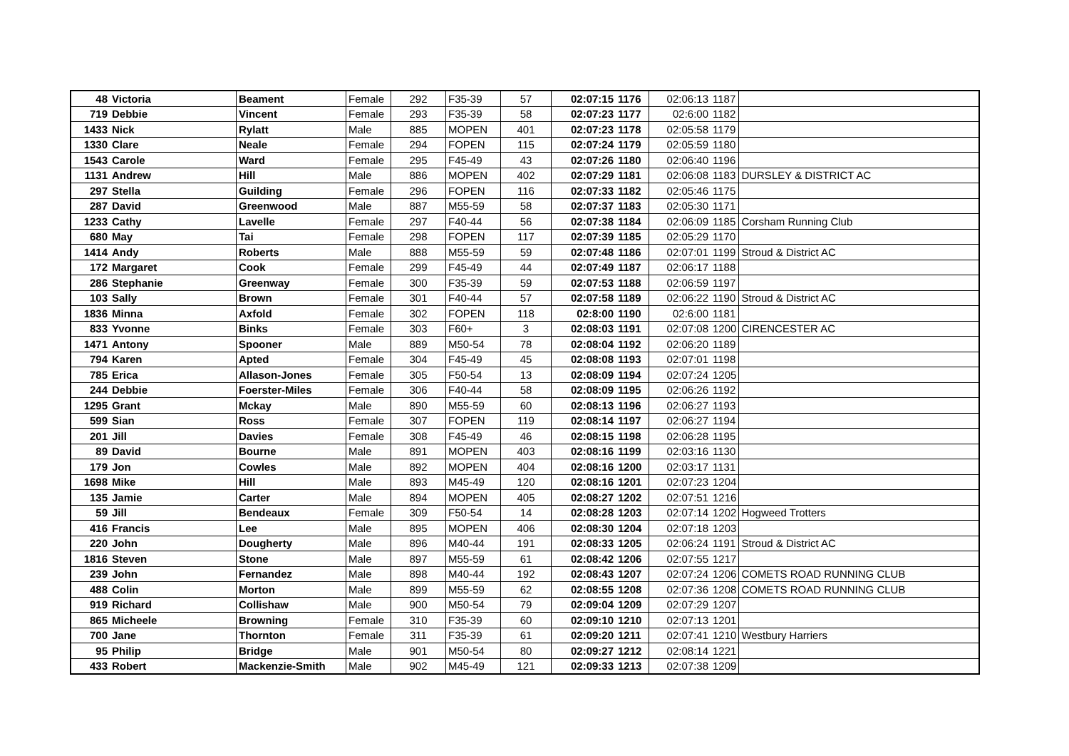| 48 | Victoria | Beament | Female | 292 | F35-39 | 57 | 02:07:15 | 1176 | 02:06:13 | 1187 | |
| 719 | Debbie | Vincent | Female | 293 | F35-39 | 58 | 02:07:23 | 1177 | 02:6:00 | 1182 | |
| 1433 | Nick | Rylatt | Male | 885 | MOPEN | 401 | 02:07:23 | 1178 | 02:05:58 | 1179 | |
| 1330 | Clare | Neale | Female | 294 | FOPEN | 115 | 02:07:24 | 1179 | 02:05:59 | 1180 | |
| 1543 | Carole | Ward | Female | 295 | F45-49 | 43 | 02:07:26 | 1180 | 02:06:40 | 1196 | |
| 1131 | Andrew | Hill | Male | 886 | MOPEN | 402 | 02:07:29 | 1181 | 02:06:08 | 1183 | DURSLEY & DISTRICT AC |
| 297 | Stella | Guilding | Female | 296 | FOPEN | 116 | 02:07:33 | 1182 | 02:05:46 | 1175 | |
| 287 | David | Greenwood | Male | 887 | M55-59 | 58 | 02:07:37 | 1183 | 02:05:30 | 1171 | |
| 1233 | Cathy | Lavelle | Female | 297 | F40-44 | 56 | 02:07:38 | 1184 | 02:06:09 | 1185 | Corsham Running Club |
| 680 | May | Tai | Female | 298 | FOPEN | 117 | 02:07:39 | 1185 | 02:05:29 | 1170 | |
| 1414 | Andy | Roberts | Male | 888 | M55-59 | 59 | 02:07:48 | 1186 | 02:07:01 | 1199 | Stroud & District AC |
| 172 | Margaret | Cook | Female | 299 | F45-49 | 44 | 02:07:49 | 1187 | 02:06:17 | 1188 | |
| 286 | Stephanie | Greenway | Female | 300 | F35-39 | 59 | 02:07:53 | 1188 | 02:06:59 | 1197 | |
| 103 | Sally | Brown | Female | 301 | F40-44 | 57 | 02:07:58 | 1189 | 02:06:22 | 1190 | Stroud & District AC |
| 1836 | Minna | Axfold | Female | 302 | FOPEN | 118 | 02:8:00 | 1190 | 02:6:00 | 1181 | |
| 833 | Yvonne | Binks | Female | 303 | F60+ | 3 | 02:08:03 | 1191 | 02:07:08 | 1200 | CIRENCESTER AC |
| 1471 | Antony | Spooner | Male | 889 | M50-54 | 78 | 02:08:04 | 1192 | 02:06:20 | 1189 | |
| 794 | Karen | Apted | Female | 304 | F45-49 | 45 | 02:08:08 | 1193 | 02:07:01 | 1198 | |
| 785 | Erica | Allason-Jones | Female | 305 | F50-54 | 13 | 02:08:09 | 1194 | 02:07:24 | 1205 | |
| 244 | Debbie | Foerster-Miles | Female | 306 | F40-44 | 58 | 02:08:09 | 1195 | 02:06:26 | 1192 | |
| 1295 | Grant | Mckay | Male | 890 | M55-59 | 60 | 02:08:13 | 1196 | 02:06:27 | 1193 | |
| 599 | Sian | Ross | Female | 307 | FOPEN | 119 | 02:08:14 | 1197 | 02:06:27 | 1194 | |
| 201 | Jill | Davies | Female | 308 | F45-49 | 46 | 02:08:15 | 1198 | 02:06:28 | 1195 | |
| 89 | David | Bourne | Male | 891 | MOPEN | 403 | 02:08:16 | 1199 | 02:03:16 | 1130 | |
| 179 | Jon | Cowles | Male | 892 | MOPEN | 404 | 02:08:16 | 1200 | 02:03:17 | 1131 | |
| 1698 | Mike | Hill | Male | 893 | M45-49 | 120 | 02:08:16 | 1201 | 02:07:23 | 1204 | |
| 135 | Jamie | Carter | Male | 894 | MOPEN | 405 | 02:08:27 | 1202 | 02:07:51 | 1216 | |
| 59 | Jill | Bendeaux | Female | 309 | F50-54 | 14 | 02:08:28 | 1203 | 02:07:14 | 1202 | Hogweed Trotters |
| 416 | Francis | Lee | Male | 895 | MOPEN | 406 | 02:08:30 | 1204 | 02:07:18 | 1203 | |
| 220 | John | Dougherty | Male | 896 | M40-44 | 191 | 02:08:33 | 1205 | 02:06:24 | 1191 | Stroud & District AC |
| 1816 | Steven | Stone | Male | 897 | M55-59 | 61 | 02:08:42 | 1206 | 02:07:55 | 1217 | |
| 239 | John | Fernandez | Male | 898 | M40-44 | 192 | 02:08:43 | 1207 | 02:07:24 | 1206 | COMETS ROAD RUNNING CLUB |
| 488 | Colin | Morton | Male | 899 | M55-59 | 62 | 02:08:55 | 1208 | 02:07:36 | 1208 | COMETS ROAD RUNNING CLUB |
| 919 | Richard | Collishaw | Male | 900 | M50-54 | 79 | 02:09:04 | 1209 | 02:07:29 | 1207 | |
| 865 | Micheele | Browning | Female | 310 | F35-39 | 60 | 02:09:10 | 1210 | 02:07:13 | 1201 | |
| 700 | Jane | Thornton | Female | 311 | F35-39 | 61 | 02:09:20 | 1211 | 02:07:41 | 1210 | Westbury Harriers |
| 95 | Philip | Bridge | Male | 901 | M50-54 | 80 | 02:09:27 | 1212 | 02:08:14 | 1221 | |
| 433 | Robert | Mackenzie-Smith | Male | 902 | M45-49 | 121 | 02:09:33 | 1213 | 02:07:38 | 1209 | |